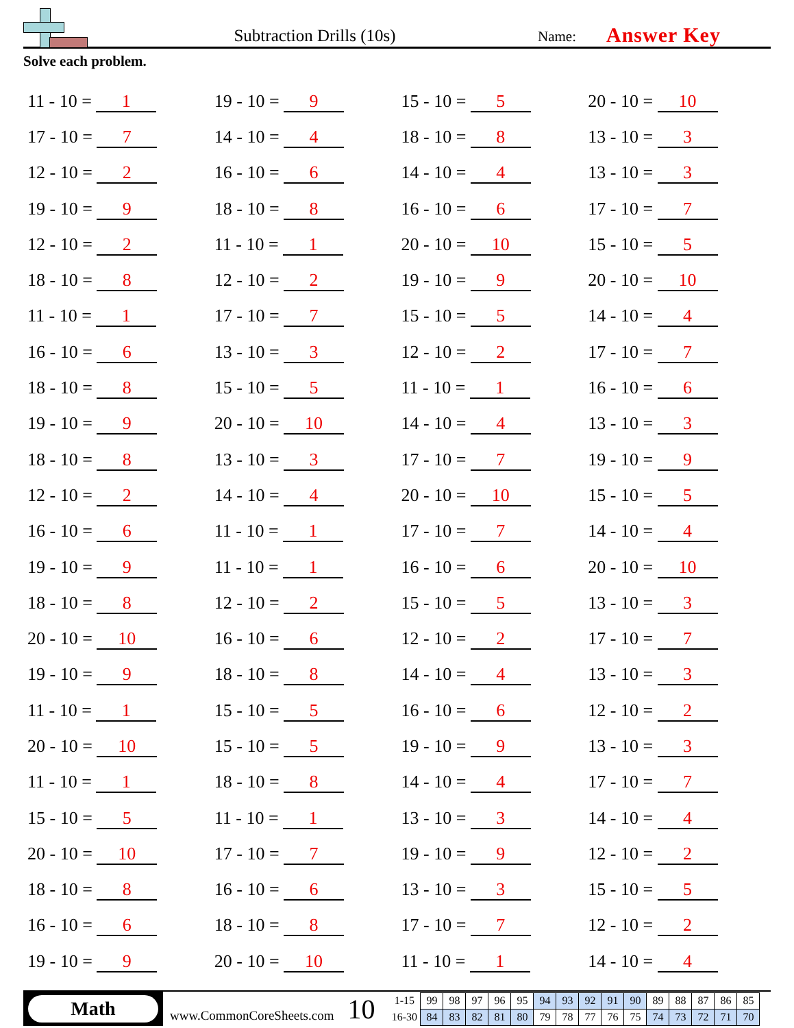Subtraction Drills (10s)
Name:
Answer Key
Solve each problem.
| 11 - 10 = 1 | 19 - 10 = 9 | 15 - 10 = 5 | 20 - 10 = 10 |
| 17 - 10 = 7 | 14 - 10 = 4 | 18 - 10 = 8 | 13 - 10 = 3 |
| 12 - 10 = 2 | 16 - 10 = 6 | 14 - 10 = 4 | 13 - 10 = 3 |
| 19 - 10 = 9 | 18 - 10 = 8 | 16 - 10 = 6 | 17 - 10 = 7 |
| 12 - 10 = 2 | 11 - 10 = 1 | 20 - 10 = 10 | 15 - 10 = 5 |
| 18 - 10 = 8 | 12 - 10 = 2 | 19 - 10 = 9 | 20 - 10 = 10 |
| 11 - 10 = 1 | 17 - 10 = 7 | 15 - 10 = 5 | 14 - 10 = 4 |
| 16 - 10 = 6 | 13 - 10 = 3 | 12 - 10 = 2 | 17 - 10 = 7 |
| 18 - 10 = 8 | 15 - 10 = 5 | 11 - 10 = 1 | 16 - 10 = 6 |
| 19 - 10 = 9 | 20 - 10 = 10 | 14 - 10 = 4 | 13 - 10 = 3 |
| 18 - 10 = 8 | 13 - 10 = 3 | 17 - 10 = 7 | 19 - 10 = 9 |
| 12 - 10 = 2 | 14 - 10 = 4 | 20 - 10 = 10 | 15 - 10 = 5 |
| 16 - 10 = 6 | 11 - 10 = 1 | 17 - 10 = 7 | 14 - 10 = 4 |
| 19 - 10 = 9 | 11 - 10 = 1 | 16 - 10 = 6 | 20 - 10 = 10 |
| 18 - 10 = 8 | 12 - 10 = 2 | 15 - 10 = 5 | 13 - 10 = 3 |
| 20 - 10 = 10 | 16 - 10 = 6 | 12 - 10 = 2 | 17 - 10 = 7 |
| 19 - 10 = 9 | 18 - 10 = 8 | 14 - 10 = 4 | 13 - 10 = 3 |
| 11 - 10 = 1 | 15 - 10 = 5 | 16 - 10 = 6 | 12 - 10 = 2 |
| 20 - 10 = 10 | 15 - 10 = 5 | 19 - 10 = 9 | 13 - 10 = 3 |
| 11 - 10 = 1 | 18 - 10 = 8 | 14 - 10 = 4 | 17 - 10 = 7 |
| 15 - 10 = 5 | 11 - 10 = 1 | 13 - 10 = 3 | 14 - 10 = 4 |
| 20 - 10 = 10 | 17 - 10 = 7 | 19 - 10 = 9 | 12 - 10 = 2 |
| 18 - 10 = 8 | 16 - 10 = 6 | 13 - 10 = 3 | 15 - 10 = 5 |
| 16 - 10 = 6 | 18 - 10 = 8 | 17 - 10 = 7 | 12 - 10 = 2 |
| 19 - 10 = 9 | 20 - 10 = 10 | 11 - 10 = 1 | 14 - 10 = 4 |
Math
www.CommonCoreSheets.com
10
| 1-15 | 99 | 98 | 97 | 96 | 95 | 94 | 93 | 92 | 91 | 90 | 89 | 88 | 87 | 86 | 85 |
| 16-30 | 84 | 83 | 82 | 81 | 80 | 79 | 78 | 77 | 76 | 75 | 74 | 73 | 72 | 71 | 70 |